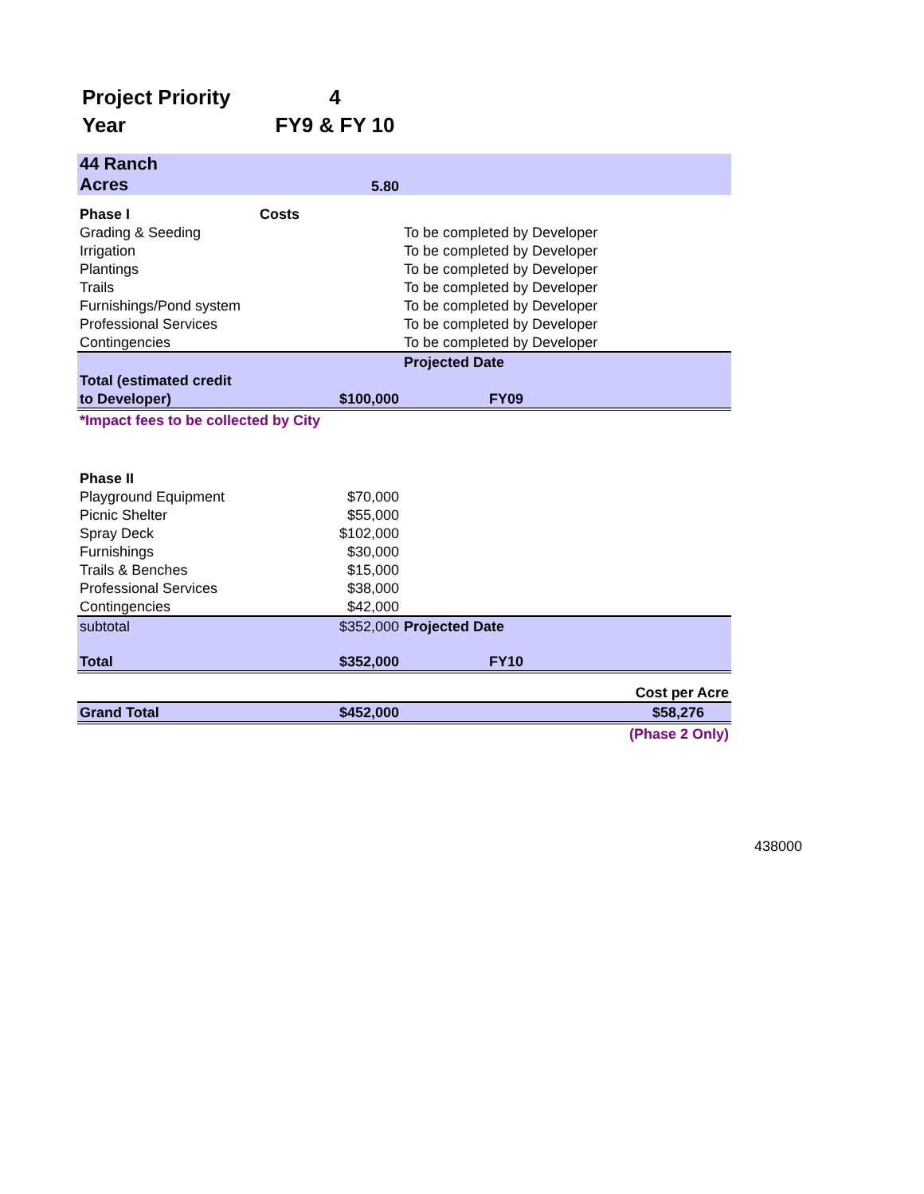| Project Priority | 4 |
| Year | FY9 & FY 10 |
| 44 Ranch | | | |
| Acres | 5.80 | | |
| Phase I | Costs | | |
| Grading & Seeding | | To be completed by Developer | |
| Irrigation | | To be completed by Developer | |
| Plantings | | To be completed by Developer | |
| Trails | | To be completed by Developer | |
| Furnishings/Pond system | | To be completed by Developer | |
| Professional Services | | To be completed by Developer | |
| Contingencies | | To be completed by Developer | |
| | | Projected Date | |
| Total (estimated credit | | | |
| to Developer) | $100,000 | FY09 | |
| *Impact fees to be collected by City | | | |
| Phase II | | | |
| Playground Equipment | $70,000 | | |
| Picnic Shelter | $55,000 | | |
| Spray Deck | $102,000 | | |
| Furnishings | $30,000 | | |
| Trails & Benches | $15,000 | | |
| Professional Services | $38,000 | | |
| Contingencies | $42,000 | | |
| subtotal | $352,000 | Projected Date | |
| Total | $352,000 | FY10 | |
| | | | Cost per Acre |
| Grand Total | $452,000 | | $58,276 |
| | | | (Phase 2 Only) |
438000